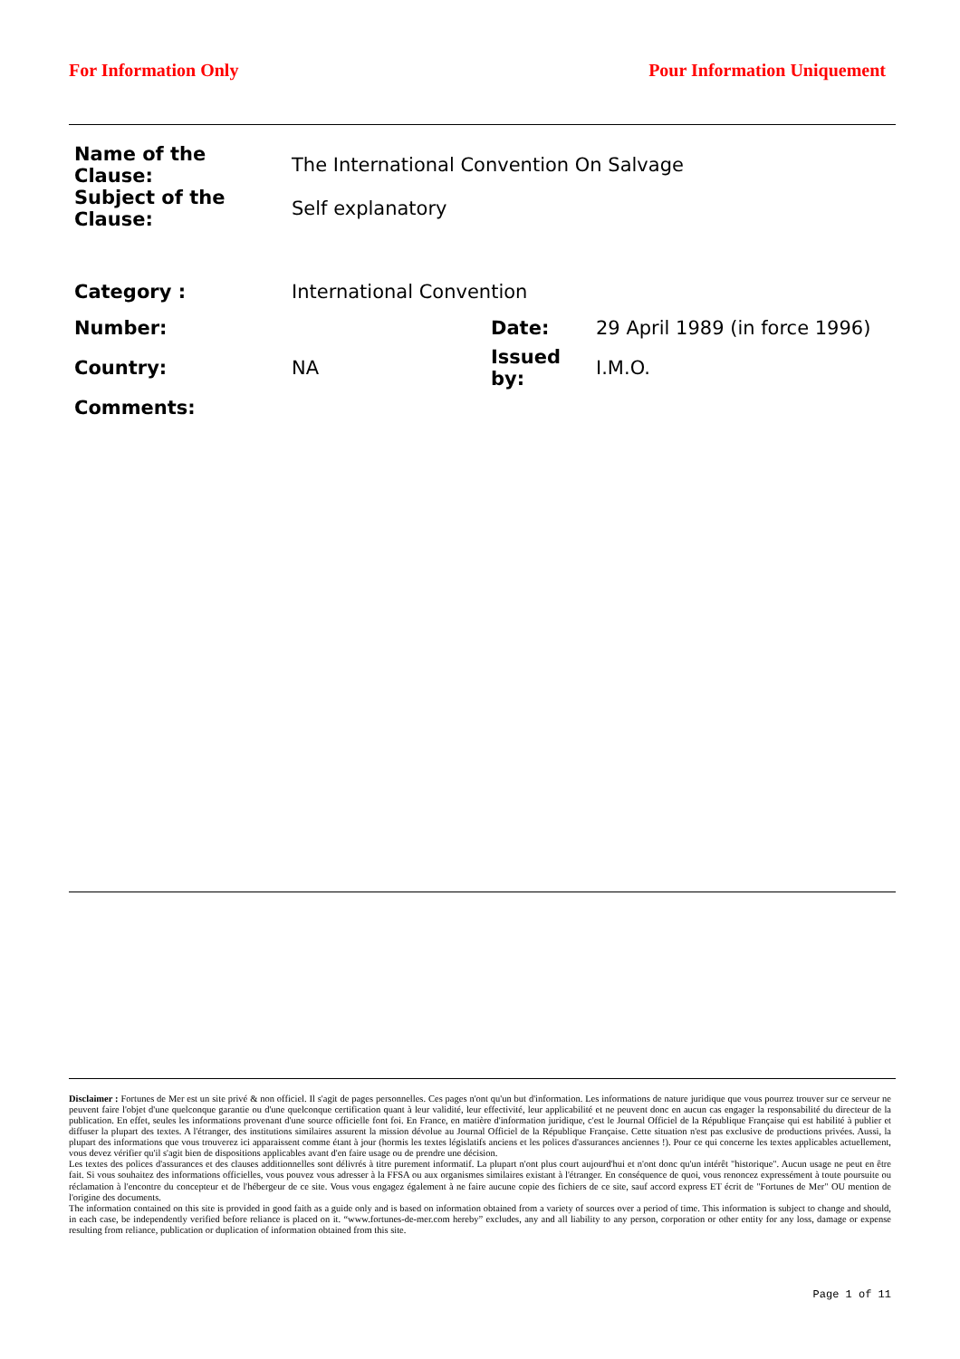For Information Only Pour Information Uniquement
| Name of the Clause: | The International Convention On Salvage | | |
| Subject of the Clause: | Self explanatory | | |
| Category : | International Convention | | |
| Number: | | Date: | 29 April 1989 (in force 1996) |
| Country: | NA | Issued by: | I.M.O. |
| Comments: | | | |
Disclaimer : Fortunes de Mer est un site privé & non officiel. Il s'agit de pages personnelles. Ces pages n'ont qu'un but d'information. Les informations de nature juridique que vous pourrez trouver sur ce serveur ne peuvent faire l'objet d'une quelconque garantie ou d'une quelconque certification quant à leur validité, leur effectivité, leur applicabilité et ne peuvent donc en aucun cas engager la responsabilité du directeur de la publication. En effet, seules les informations provenant d'une source officielle font foi. En France, en matière d'information juridique, c'est le Journal Officiel de la République Française qui est habilité à publier et diffuser la plupart des textes. A l'étranger, des institutions similaires assurent la mission dévolue au Journal Officiel de la République Française. Cette situation n'est pas exclusive de productions privées. Aussi, la plupart des informations que vous trouverez ici apparaissent comme étant à jour (hormis les textes législatifs anciens et les polices d'assurances anciennes !). Pour ce qui concerne les textes applicables actuellement, vous devez vérifier qu'il s'agit bien de dispositions applicables avant d'en faire usage ou de prendre une décision.
Les textes des polices d'assurances et des clauses additionnelles sont délivrés à titre purement informatif. La plupart n'ont plus court aujourd'hui et n'ont donc qu'un intérêt "historique". Aucun usage ne peut en être fait. Si vous souhaitez des informations officielles, vous pouvez vous adresser à la FFSA ou aux organismes similaires existant à l'étranger. En conséquence de quoi, vous renoncez expressément à toute poursuite ou réclamation à l'encontre du concepteur et de l'hébergeur de ce site. Vous vous engagez également à ne faire aucune copie des fichiers de ce site, sauf accord express ET écrit de "Fortunes de Mer" OU mention de l'origine des documents.
The information contained on this site is provided in good faith as a guide only and is based on information obtained from a variety of sources over a period of time. This information is subject to change and should, in each case, be independently verified before reliance is placed on it. “www.fortunes-de-mer.com hereby” excludes, any and all liability to any person, corporation or other entity for any loss, damage or expense resulting from reliance, publication or duplication of information obtained from this site.
Page 1 of 11